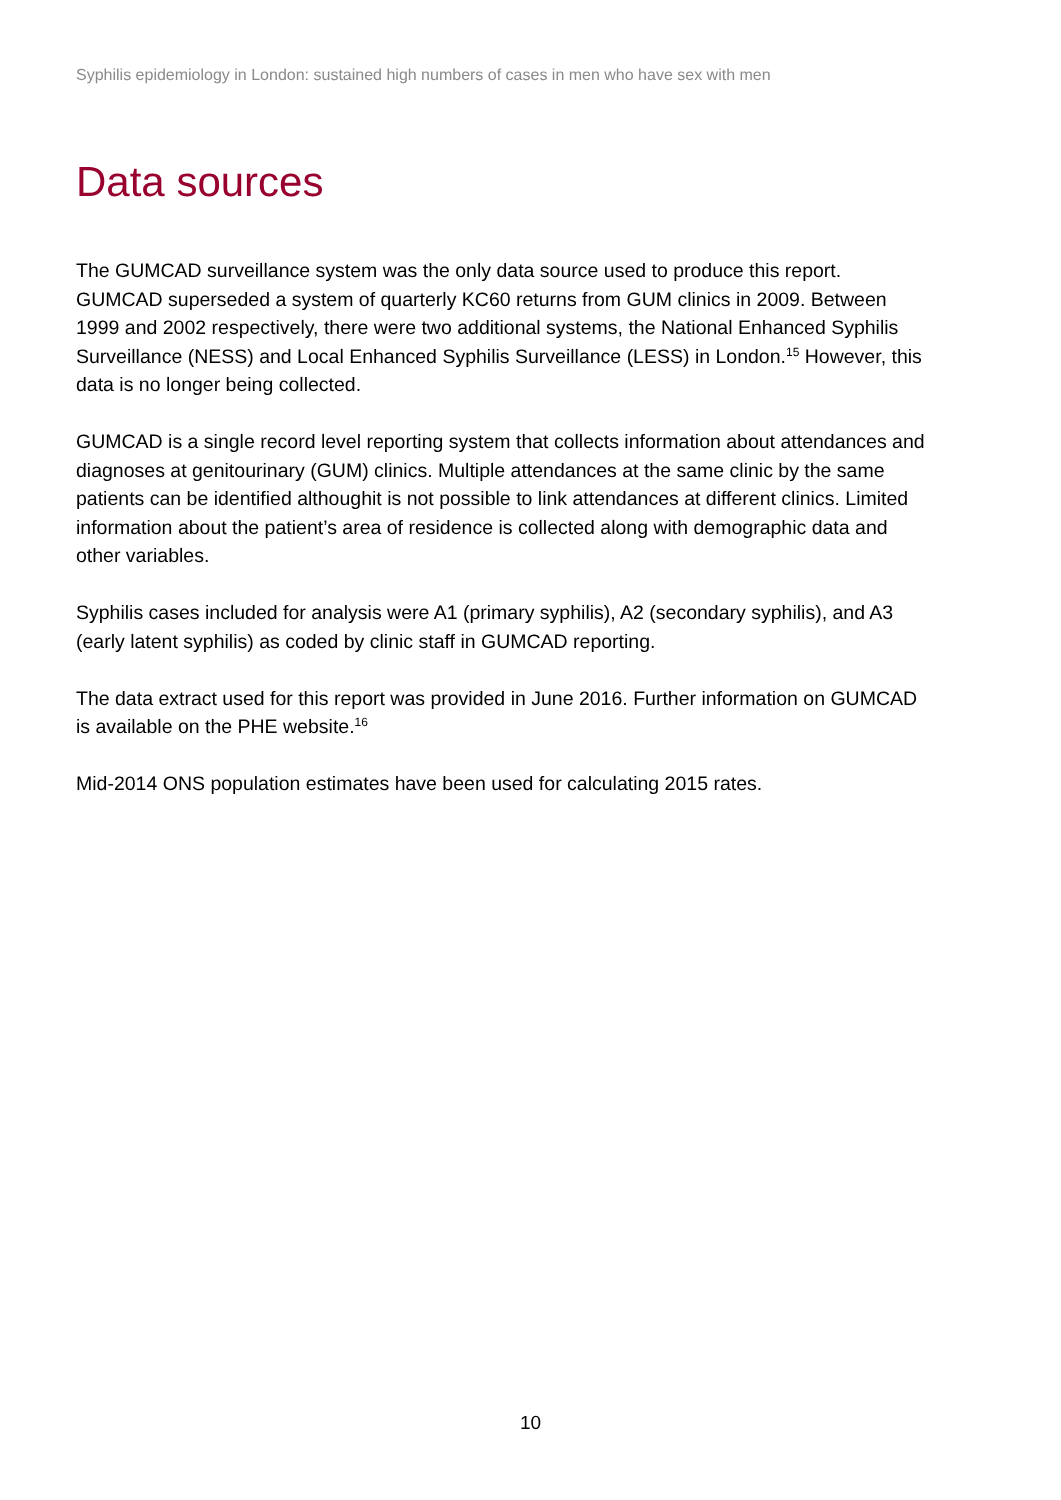Syphilis epidemiology in London: sustained high numbers of cases in men who have sex with men
Data sources
The GUMCAD surveillance system was the only data source used to produce this report. GUMCAD superseded a system of quarterly KC60 returns from GUM clinics in 2009. Between 1999 and 2002 respectively, there were two additional systems, the National Enhanced Syphilis Surveillance (NESS) and Local Enhanced Syphilis Surveillance (LESS) in London.<sup>15</sup> However, this data is no longer being collected.
GUMCAD is a single record level reporting system that collects information about attendances and diagnoses at genitourinary (GUM) clinics. Multiple attendances at the same clinic by the same patients can be identified althoughit is not possible to link attendances at different clinics. Limited information about the patient’s area of residence is collected along with demographic data and other variables.
Syphilis cases included for analysis were A1 (primary syphilis), A2 (secondary syphilis), and A3 (early latent syphilis) as coded by clinic staff in GUMCAD reporting.
The data extract used for this report was provided in June 2016. Further information on GUMCAD is available on the PHE website.<sup>16</sup>
Mid-2014 ONS population estimates have been used for calculating 2015 rates.
10